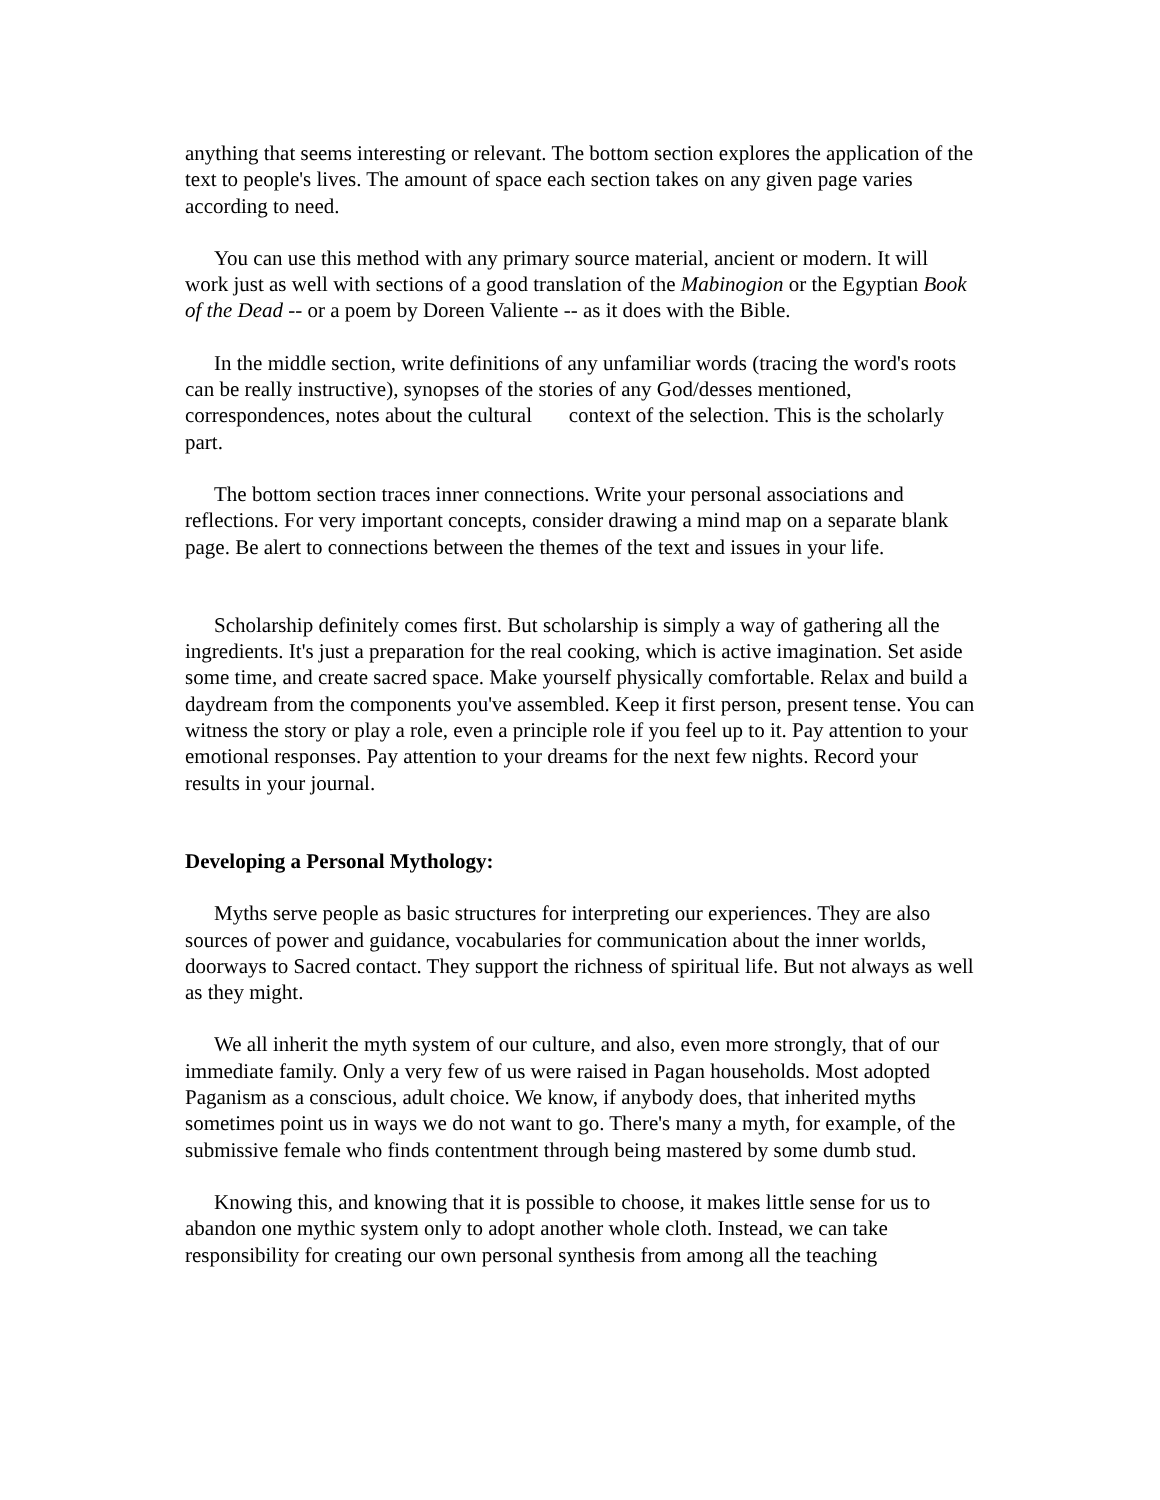anything that seems interesting or relevant. The bottom section explores the application of the text to people's lives. The amount of space each section takes on any given page varies according to need.
You can use this method with any primary source material, ancient or modern. It will work just as well with sections of a good translation of the Mabinogion or the Egyptian Book of the Dead -- or a poem by Doreen Valiente -- as it does with the Bible.
In the middle section, write definitions of any unfamiliar words (tracing the word's roots can be really instructive), synopses of the stories of any God/desses mentioned, correspondences, notes about the cultural context of the selection. This is the scholarly part.
The bottom section traces inner connections. Write your personal associations and reflections. For very important concepts, consider drawing a mind map on a separate blank page. Be alert to connections between the themes of the text and issues in your life.
Scholarship definitely comes first. But scholarship is simply a way of gathering all the ingredients. It's just a preparation for the real cooking, which is active imagination. Set aside some time, and create sacred space. Make yourself physically comfortable. Relax and build a daydream from the components you've assembled. Keep it first person, present tense. You can witness the story or play a role, even a principle role if you feel up to it. Pay attention to your emotional responses. Pay attention to your dreams for the next few nights. Record your results in your journal.
Developing a Personal Mythology:
Myths serve people as basic structures for interpreting our experiences. They are also sources of power and guidance, vocabularies for communication about the inner worlds, doorways to Sacred contact. They support the richness of spiritual life. But not always as well as they might.
We all inherit the myth system of our culture, and also, even more strongly, that of our immediate family. Only a very few of us were raised in Pagan households. Most adopted Paganism as a conscious, adult choice. We know, if anybody does, that inherited myths sometimes point us in ways we do not want to go. There's many a myth, for example, of the submissive female who finds contentment through being mastered by some dumb stud.
Knowing this, and knowing that it is possible to choose, it makes little sense for us to abandon one mythic system only to adopt another whole cloth. Instead, we can take responsibility for creating our own personal synthesis from among all the teaching